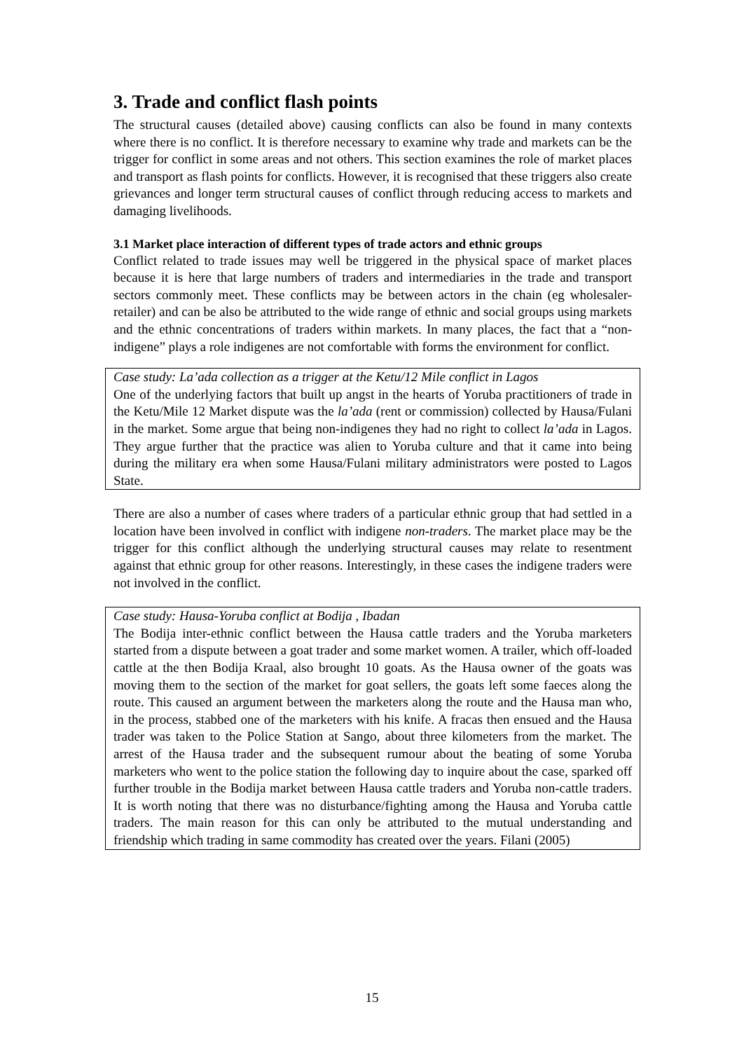3. Trade and conflict flash points
The structural causes (detailed above) causing conflicts can also be found in many contexts where there is no conflict. It is therefore necessary to examine why trade and markets can be the trigger for conflict in some areas and not others. This section examines the role of market places and transport as flash points for conflicts. However, it is recognised that these triggers also create grievances and longer term structural causes of conflict through reducing access to markets and damaging livelihoods.
3.1 Market place interaction of different types of trade actors and ethnic groups
Conflict related to trade issues may well be triggered in the physical space of market places because it is here that large numbers of traders and intermediaries in the trade and transport sectors commonly meet. These conflicts may be between actors in the chain (eg wholesaler-retailer) and can be also be attributed to the wide range of ethnic and social groups using markets and the ethnic concentrations of traders within markets. In many places, the fact that a “non-indigene” plays a role indigenes are not comfortable with forms the environment for conflict.
Case study: La’ada collection as a trigger at the Ketu/12 Mile conflict in Lagos
One of the underlying factors that built up angst in the hearts of Yoruba practitioners of trade in the Ketu/Mile 12 Market dispute was the la’ada (rent or commission) collected by Hausa/Fulani in the market. Some argue that being non-indigenes they had no right to collect la’ada in Lagos. They argue further that the practice was alien to Yoruba culture and that it came into being during the military era when some Hausa/Fulani military administrators were posted to Lagos State.
There are also a number of cases where traders of a particular ethnic group that had settled in a location have been involved in conflict with indigene non-traders. The market place may be the trigger for this conflict although the underlying structural causes may relate to resentment against that ethnic group for other reasons. Interestingly, in these cases the indigene traders were not involved in the conflict.
Case study: Hausa-Yoruba conflict at Bodija , Ibadan
The Bodija inter-ethnic conflict between the Hausa cattle traders and the Yoruba marketers started from a dispute between a goat trader and some market women. A trailer, which off-loaded cattle at the then Bodija Kraal, also brought 10 goats. As the Hausa owner of the goats was moving them to the section of the market for goat sellers, the goats left some faeces along the route. This caused an argument between the marketers along the route and the Hausa man who, in the process, stabbed one of the marketers with his knife. A fracas then ensued and the Hausa trader was taken to the Police Station at Sango, about three kilometers from the market. The arrest of the Hausa trader and the subsequent rumour about the beating of some Yoruba marketers who went to the police station the following day to inquire about the case, sparked off further trouble in the Bodija market between Hausa cattle traders and Yoruba non-cattle traders. It is worth noting that there was no disturbance/fighting among the Hausa and Yoruba cattle traders. The main reason for this can only be attributed to the mutual understanding and friendship which trading in same commodity has created over the years. Filani (2005)
15